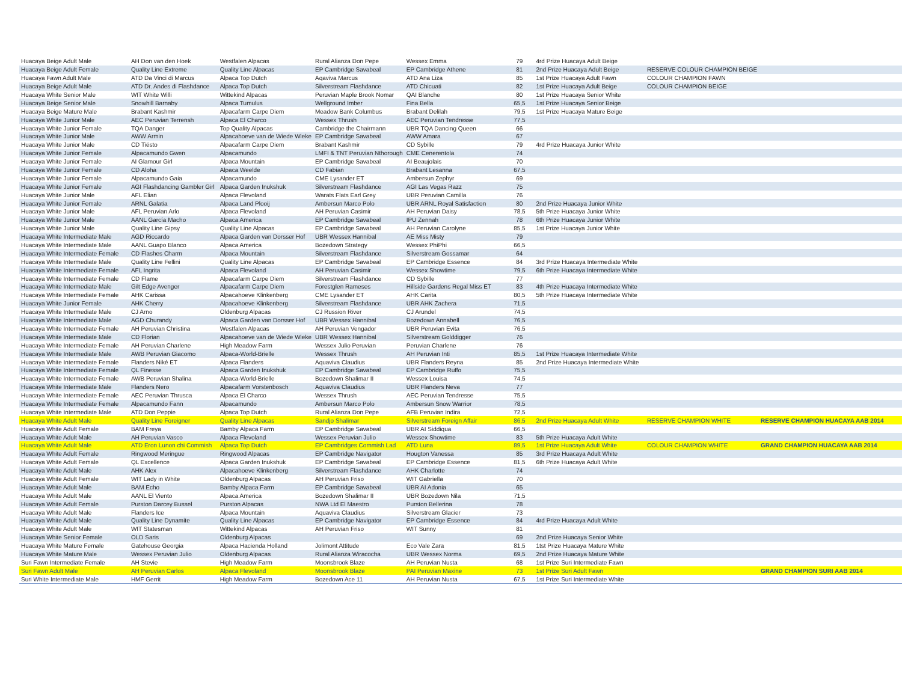| Huacaya Beige Adult Male | AH Don van den Hoek | Westfalen Alpacas | Rural Alianza Don Pepe | Wessex Emma | 79 | 4rd Prize Huacaya Adult Beige | | |
| Huacaya Beige Adult Female | Quality Line Extreme | Quality Line Alpacas | EP Cambridge Savabeal | EP Cambridge Athene | 81 | 2nd Prize Huacaya Adult Beige | RESERVE COLOUR CHAMPION BEIGE | |
| Huacaya Fawn Adult Male | ATD Da Vinci di Marcus | Alpaca Top Dutch | Aqaviva Marcus | ATD Ana Liza | 85 | 1st Prize Huacaya Adult Fawn | COLOUR CHAMPION FAWN | |
| Huacaya Beige Adult Male | ATD Dr. Andes di Flashdance | Alpaca Top Dutch | Silverstream Flashdance | ATD Chicuati | 82 | 1st Prize Huacaya Adult Beige | COLOUR CHAMPION BEIGE | |
| Huacaya White Senior Male | WIT White Willi | Wittekind Alpacas | Peruvian Maple Brook Nomar | QAI Blanche | 80 | 1st Prize Huacaya Senior White | | |
| Huacaya Beige Senior Male | Snowhill Barnaby | Alpaca Tumulus | Wellground Imber | Fina Bella | 65,5 | 1st Prize Huacaya Senior Beige | | |
| Huacaya Beige Mature Male | Brabant Kashmir | Alpacafarm Carpe Diem | Meadow Bank Columbus | Brabant Delilah | 79,5 | 1st Prize Huacaya Mature Beige | | |
| Huacaya White Junior Male | AEC Peruvian Terrensh | Alpaca El Charco | Wessex Thrush | AEC Peruvian Tendresse | 77,5 | | | |
| Huacaya White Junior Female | TQA Danger | Top Quality Alpacas | Cambridge the Chairmann | UBR TQA Dancing Queen | 66 | | | |
| Huacaya White Junior Male | AWW Armin | Alpacahoeve van de Wiede Wieke | EP Cambridge Savabeal | AWW Amara | 67 | | | |
| Huacaya White Junior Male | CD Tiësto | Alpacafarm Carpe Diem | Brabant Kashmir | CD Sybille | 79 | 4rd Prize Huacaya Junior White | | |
| Huacaya White Junior Female | Alpacamundo Gwen | Alpacamundo | LMFI & TNT Peruvian Nthorough | CME Cenerentola | 74 | | | |
| Huacaya White Junior Female | AI Glamour Girl | Alpaca Mountain | EP Cambridge Savabeal | AI Beaujolais | 70 | | | |
| Huacaya White Junior Female | CD Aloha | Alpaca Weelde | CD Fabian | Brabant Lesanna | 67,5 | | | |
| Huacaya White Junior Female | Alpacamundo Gaia | Alpacamundo | CME Lysander ET | Ambersun Zephyr | 69 | | | |
| Huacaya White Junior Female | AGI Flashdancing Gambler Girl | Alpaca Garden Inukshuk | Silverstream Flashdance | AGI Las Vegas Razz | 75 | | | |
| Huacaya White Junior Male | AFL Elian | Alpaca Flevoland | Warats Flats Earl Grey | UBR Peruvian Camilla | 76 | | | |
| Huacaya White Junior Female | ARNL Galatia | Alpaca Land Plooij | Ambersun Marco Polo | UBR ARNL Royal Satisfaction | 80 | 2nd Prize Huacaya Junior White | | |
| Huacaya White Junior Male | AFL Peruvian Arlo | Alpaca Flevoland | AH Peruvian Casimir | AH Peruvian Daisy | 78,5 | 5th Prize Huacaya Junior White | | |
| Huacaya White Junior Male | AANL García Macho | Alpaca America | EP Cambridge Savabeal | IPU Zennah | 78 | 6th Prize Huacaya Junior White | | |
| Huacaya White Junior Male | Quality Line Gipsy | Quality Line Alpacas | EP Cambridge Savabeal | AH Peruvian Carolyne | 85,5 | 1st Prize Huacaya Junior White | | |
| Huacaya White Intermediate Male | AGD Riccardo | Alpaca Garden van Dorsser Hof | UBR Wessex Hannibal | AE Miss Misty | 79 | | | |
| Huacaya White Intermediate Male | AANL Guapo Blanco | Alpaca America | Bozedown Strategy | Wessex PhiPhi | 66,5 | | | |
| Huacaya White Intermediate Female | CD Flashes Charm | Alpaca Mountain | Silverstream Flashdance | Silverstream Gossamar | 64 | | | |
| Huacaya White Intermediate Male | Quality Line Fellini | Quality Line Alpacas | EP Cambridge Savabeal | EP Cambridge Essence | 84 | 3rd Prize Huacaya Intermediate White | | |
| Huacaya White Intermediate Female | AFL Ingrita | Alpaca Flevoland | AH Peruvian Casimir | Wessex Showtime | 79,5 | 6th Prize Huacaya Intermediate White | | |
| Huacaya White Intermediate Female | CD Flame | Alpacafarm Carpe Diem | Silverstream Flashdance | CD Sybille | 77 | | | |
| Huacaya White Intermediate Male | Gilt Edge Avenger | Alpacafarm Carpe Diem | Forestglen Rameses | Hillside Gardens Regal Miss ET | 83 | 4th Prize Huacaya Intermediate White | | |
| Huacaya White Intermediate Female | AHK Carissa | Alpacahoeve Klinkenberg | CME Lysander ET | AHK Carita | 80,5 | 5th Prize Huacaya Intermediate White | | |
| Huacaya White Junior Female | AHK Cherry | Alpacahoeve Klinkenberg | Silverstream Flashdance | UBR AHK Zachera | 71,5 | | | |
| Huacaya White Intermediate Male | CJ Arno | Oldenburg Alpacas | CJ Russion River | CJ Arundel | 74,5 | | | |
| Huacaya White Intermediate Male | AGD Churandy | Alpaca Garden van Dorsser Hof | UBR Wessex Hannibal | Bozedown Annabell | 76,5 | | | |
| Huacaya White Intermediate Female | AH Peruvian Christina | Westfalen Alpacas | AH Peruvian Vengador | UBR Peruvian Evita | 76,5 | | | |
| Huacaya White Intermediate Male | CD Florian | Alpacahoeve van de Wiede Wieke | UBR Wessex Hannibal | Silverstream Golddigger | 76 | | | |
| Huacaya White Intermediate Female | AH Peruvian Charlene | High Meadow Farm | Wessex Julio Peruvian | Peruvian Charlene | 76 | | | |
| Huacaya White Intermediate Male | AWB Peruvian Giacomo | Alpaca-World-Brielle | Wessex Thrush | AH Peruvian Inti | 85,5 | 1st Prize Huacaya Intermediate White | | |
| Huacaya White Intermediate Female | Flanders Nikè ET | Alpaca Flanders | Aquaviva Claudius | UBR Flanders Reyna | 85 | 2nd Prize Huacaya Intermediate White | | |
| Huacaya White Intermediate Female | QL Finesse | Alpaca Garden Inukshuk | EP Cambridge Savabeal | EP Cambridge Ruffo | 75,5 | | | |
| Huacaya White Intermediate Female | AWB Peruvian Shalina | Alpaca-World-Brielle | Bozedown Shalimar II | Wessex Louisa | 74,5 | | | |
| Huacaya White Intermediate Male | Flanders Nero | Alpacafarm Vorstenbosch | Aquaviva Claudius | UBR Flanders Neva | 77 | | | |
| Huacaya White Intermediate Female | AEC Peruvian Thrusca | Alpaca El Charco | Wessex Thrush | AEC Peruvian Tendresse | 75,5 | | | |
| Huacaya White Intermediate Female | Alpacamundo Fann | Alpacamundo | Ambersun Marco Polo | Ambersun Snow Warrior | 78,5 | | | |
| Huacaya White Intermediate Male | ATD Don Peppie | Alpaca Top Dutch | Rural Alianza Don Pepe | AFB Peruvian Indira | 72,5 | | | |
| Huacaya White Adult Male | Quality Line Foreigner | Quality Line Alpacas | Sandjo Shalimar | Silverstream Foreign Affair | 86,5 | 2nd Prize Huacaya Adult White | RESERVE CHAMPION WHITE | RESERVE CHAMPION HUACAYA AAB 2014 |
| Huacaya White Adult Female | BAM Freya | Bamby Alpaca Farm | EP Cambridge Savabeal | UBR AI Siddiqua | 66,5 | | | |
| Huacaya White Adult Male | AH Peruvian Vasco | Alpaca Flevoland | Wessex Peruvian Julio | Wessex Showtime | 83 | 5th Prize Huacaya Adult White | | |
| Huacaya White Adult Male | ATD Eron Lunon chi Commish | Alpaca Top Dutch | EP Cambridges Commish Lad | ATD Luna | 89,5 | 1st Prize Huacaya Adult White | COLOUR CHAMPION WHITE | GRAND CHAMPION HUACAYA AAB 2014 |
| Huacaya White Adult Female | Ringwood Meringue | Ringwood Alpacas | EP Cambridge Navigator | Hougton Vanessa | 85 | 3rd Prize Huacaya Adult White | | |
| Huacaya White Adult Female | QL Excellence | Alpaca Garden Inukshuk | EP Cambridge Savabeal | EP Cambridge Essence | 81,5 | 6th Prize Huacaya Adult White | | |
| Huacaya White Adult Male | AHK Alex | Alpacahoeve Klinkenberg | Silverstream Flashdance | AHK Charlotte | 74 | | | |
| Huacaya White Adult Female | WIT Lady in White | Oldenburg Alpacas | AH Peruvian Friso | WIT Gabriella | 70 | | | |
| Huacaya White Adult Male | BAM Echo | Bamby Alpaca Farm | EP Cambridge Savabeal | UBR AI Adonia | 65 | | | |
| Huacaya White Adult Male | AANL El Viento | Alpaca America | Bozedown Shalimar II | UBR Bozedown Nila | 71,5 | | | |
| Huacaya White Adult Female | Purston Darcey Bussel | Purston Alpacas | NWA Ltd El Maestro | Purston Bellerina | 78 | | | |
| Huacaya White Adult Male | Flanders Ice | Alpaca Mountain | Aquaviva Claudius | Silverstream Glacier | 73 | | | |
| Huacaya White Adult Male | Quality Line Dynamite | Quality Line Alpacas | EP Cambridge Navigator | EP Cambridge Essence | 84 | 4rd Prize Huacaya Adult White | | |
| Huacaya White Adult Male | WIT Statesman | Wittekind Alpacas | AH Peruvian Friso | WIT Sunny | 81 | | | |
| Huacaya White Senior Female | OLD Saris | Oldenburg Alpacas | | | 69 | 2nd Prize Huacaya Senior White | | |
| Huacaya White Mature Female | Gatehouse Georgia | Alpaca Hacienda Holland | Jolimont Attitude | Eco Vale Zara | 81,5 | 1tst Prize Huacaya Mature White | | |
| Huacaya White Mature Male | Wessex Peruvian Julio | Oldenburg Alpacas | Rural Alianza Wiracocha | UBR Wessex Norma | 69,5 | 2nd Prize Huacaya Mature White | | |
| Suri Fawn Intermediate Female | AH Stevie | High Meadow Farm | Moonsbrook Blaze | AH Peruvian Nusta | 68 | 1st Prize Suri Intermediate Fawn | | |
| Suri Fawn Adult Male | AH Peruvian Carlos | Alpaca Flevoland | Moonsbrook Blaze | PAI Peruvian Maxine | 73 | 1st Prize Suri Adult Fawn | | GRAND CHAMPION SURI AAB 2014 |
| Suri White Intermediate Male | HMF Gerrit | High Meadow Farm | Bozedown Ace 11 | AH Peruvian Nusta | 67,5 | 1st Prize Suri Intermediate White | | |